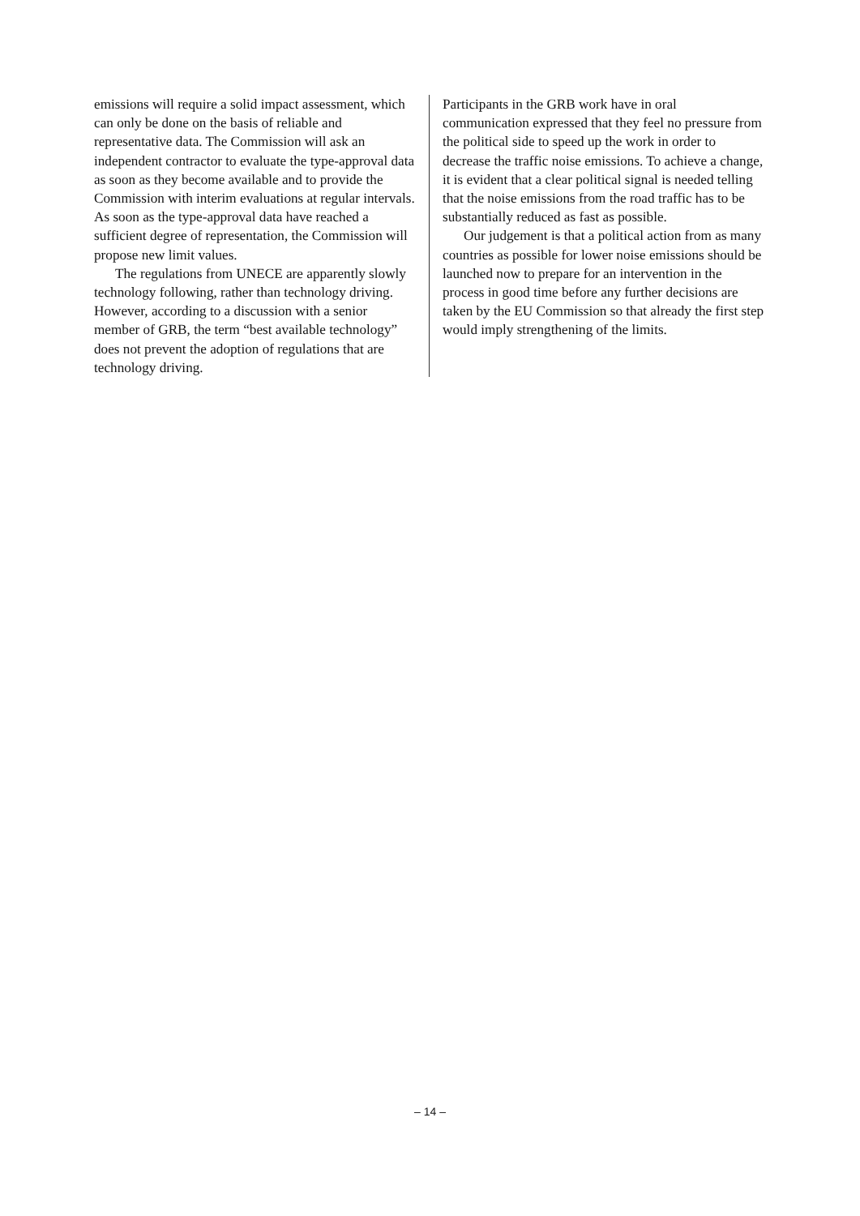emissions will require a solid impact assessment, which can only be done on the basis of reliable and representative data. The Commission will ask an independent contractor to evaluate the type-approval data as soon as they become available and to provide the Commission with interim evaluations at regular intervals. As soon as the type-approval data have reached a sufficient degree of representation, the Commission will propose new limit values.
The regulations from UNECE are apparently slowly technology following, rather than technology driving. However, according to a discussion with a senior member of GRB, the term “best available technology” does not prevent the adoption of regulations that are technology driving.
Participants in the GRB work have in oral communication expressed that they feel no pressure from the political side to speed up the work in order to decrease the traffic noise emissions. To achieve a change, it is evident that a clear political signal is needed telling that the noise emissions from the road traffic has to be substantially reduced as fast as possible.
Our judgement is that a political action from as many countries as possible for lower noise emissions should be launched now to prepare for an intervention in the process in good time before any further decisions are taken by the EU Commission so that already the first step would imply strengthening of the limits.
– 14 –